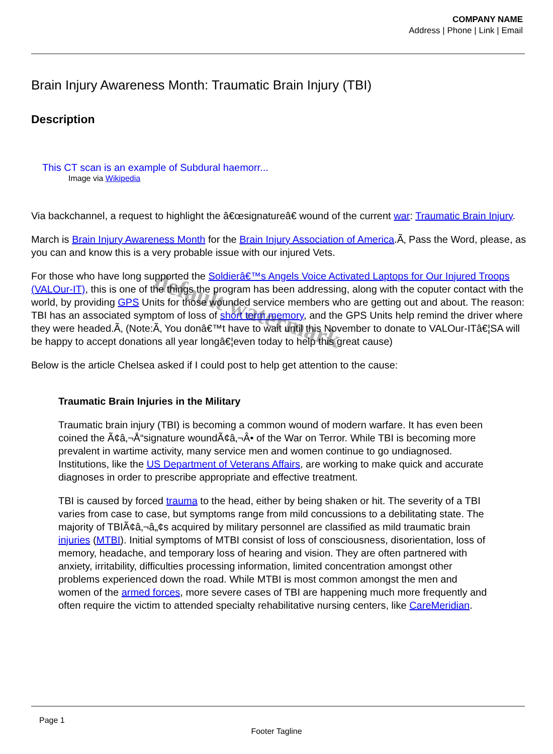COMPANY NAME
Address | Phone | Link | Email
Brain Injury Awareness Month: Traumatic Brain Injury (TBI)
Description
This CT scan is an example of Subdural haemorr...
Image via Wikipedia
Via backchannel, a request to highlight the â€œsignatureâ€ wound of the current war: Traumatic Brain Injury.
March is Brain Injury Awareness Month for the Brain Injury Association of America.Ã‚ Pass the Word, please, as you can and know this is a very probable issue with our injured Vets.
For those who have long supported the Soldierâ€™s Angels Voice Activated Laptops for Our Injured Troops (VALOur-IT), this is one of the things the program has been addressing, along with the coputer contact with the world, by providing GPS Units for those wounded service members who are getting out and about. The reason: TBI has an associated symptom of loss of short term memory, and the GPS Units help remind the driver where they were headed.Ã‚ (Note:Ã‚ You donâ€™t have to wait until this November to donate to VALOur-ITâ€¦SA will be happy to accept donations all year longâ€¦even today to help this great cause)
Below is the article Chelsea asked if I could post to help get attention to the cause:
Traumatic Brain Injuries in the Military
Traumatic brain injury (TBI) is becoming a common wound of modern warfare. It has even been coined the Ã¢â‚¬Å“signature woundÃ¢â‚¬Â• of the War on Terror. While TBI is becoming more prevalent in wartime activity, many service men and women continue to go undiagnosed. Institutions, like the US Department of Veterans Affairs, are working to make quick and accurate diagnoses in order to prescribe appropriate and effective treatment.
TBI is caused by forced trauma to the head, either by being shaken or hit. The severity of a TBI varies from case to case, but symptoms range from mild concussions to a debilitating state. The majority of TBIÃ¢â‚¬â„¢s acquired by military personnel are classified as mild traumatic brain injuries (MTBI). Initial symptoms of MTBI consist of loss of consciousness, disorientation, loss of memory, headache, and temporary loss of hearing and vision. They are often partnered with anxiety, irritability, difficulties processing information, limited concentration amongst other problems experienced down the road. While MTBI is most common amongst the men and women of the armed forces, more severe cases of TBI are happening much more frequently and often require the victim to attended specialty rehabilitative nursing centers, like CareMeridian.
default watermark
Page 1
Footer Tagline